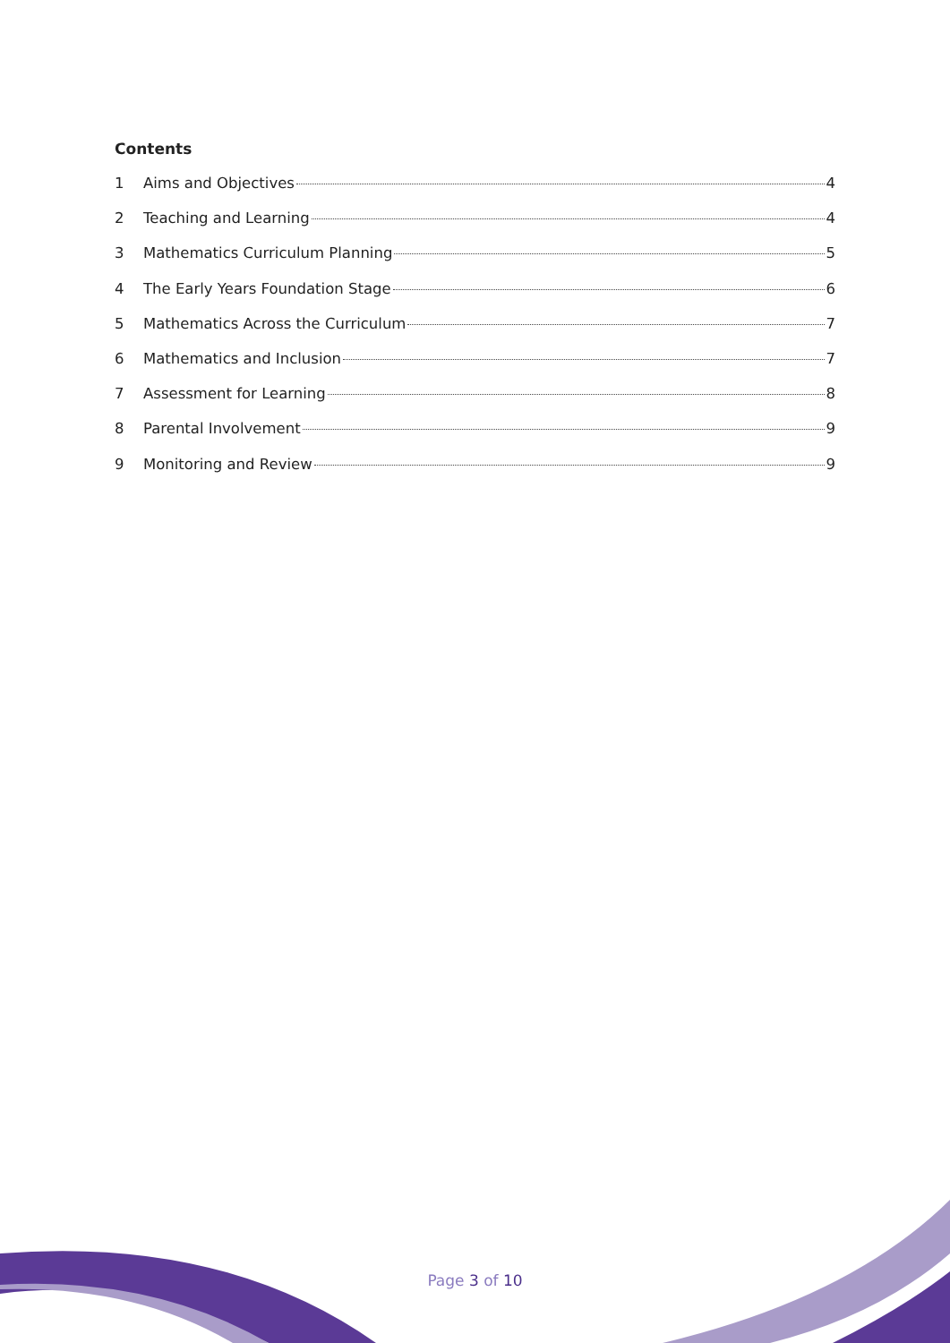Contents
1 Aims and Objectives 4
2 Teaching and Learning 4
3 Mathematics Curriculum Planning 5
4 The Early Years Foundation Stage 6
5 Mathematics Across the Curriculum 7
6 Mathematics and Inclusion 7
7 Assessment for Learning 8
8 Parental Involvement 9
9 Monitoring and Review 9
Page 3 of 10